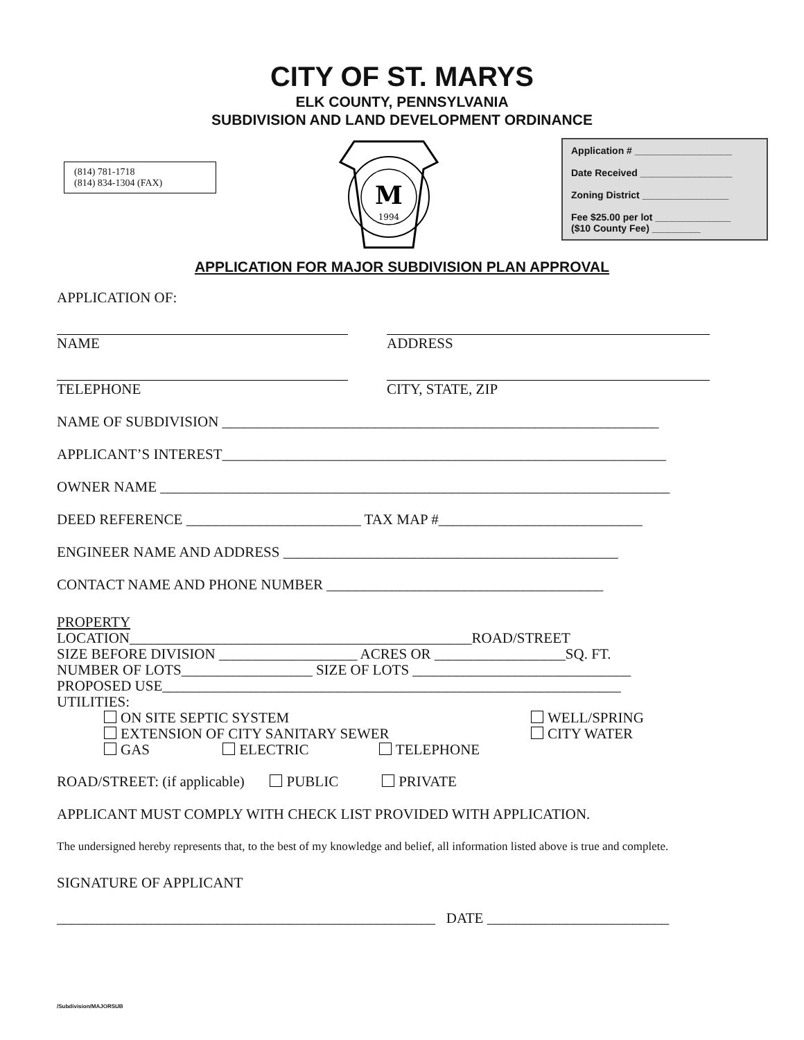CITY OF ST. MARYS
ELK COUNTY, PENNSYLVANIA
SUBDIVISION AND LAND DEVELOPMENT ORDINANCE
(814) 781-1718
(814) 834-1304 (FAX)
M
1994
Application # __________________
Date Received _________________
Zoning District ________________
Fee $25.00 per lot ______________
($10 County Fee) _________
APPLICATION FOR MAJOR SUBDIVISION PLAN APPROVAL
APPLICATION OF:
NAME ADDRESS
TELEPHONE CITY, STATE, ZIP
NAME OF SUBDIVISION ____________________________________________________________
APPLICANT’S INTEREST_____________________________________________________________
OWNER NAME ______________________________________________________________________
DEED REFERENCE ________________________ TAX MAP #____________________________
ENGINEER NAME AND ADDRESS ______________________________________________
CONTACT NAME AND PHONE NUMBER ______________________________________
PROPERTY
LOCATION_______________________________________________ROAD/STREET
SIZE BEFORE DIVISION ___________________ ACRES OR __________________SQ. FT.
NUMBER OF LOTS__________________ SIZE OF LOTS ______________________________
PROPOSED USE_______________________________________________________________
UTILITIES:
ON SITE SEPTIC SYSTEM
EXTENSION OF CITY SANITARY SEWER
GAS ELECTRIC TELEPHONE
WELL/SPRING
CITY WATER
ROAD/STREET: (if applicable) PUBLIC PRIVATE
APPLICANT MUST COMPLY WITH CHECK LIST PROVIDED WITH APPLICATION.
The undersigned hereby represents that, to the best of my knowledge and belief, all information listed above is true and complete.
SIGNATURE OF APPLICANT
____________________________________________________ DATE _________________________
/Subdivision/MAJORSUB